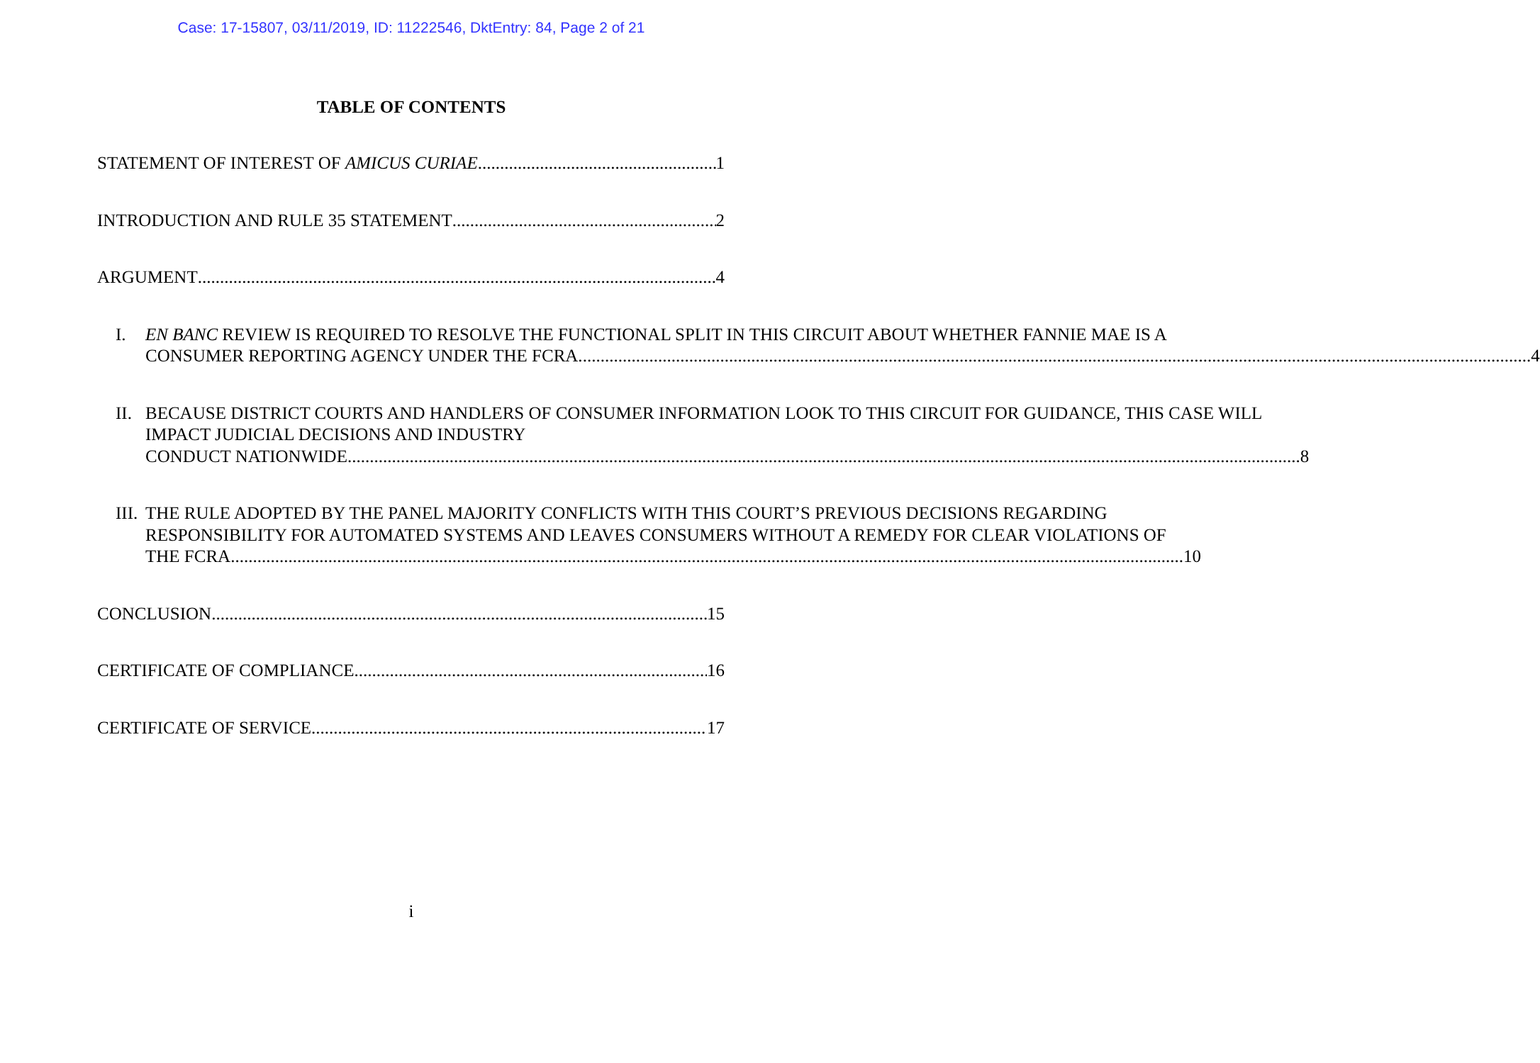Case: 17-15807, 03/11/2019, ID: 11222546, DktEntry: 84, Page 2 of 21
TABLE OF CONTENTS
STATEMENT OF INTEREST OF AMICUS CURIAE 1
INTRODUCTION AND RULE 35 STATEMENT 2
ARGUMENT 4
I. EN BANC REVIEW IS REQUIRED TO RESOLVE THE FUNCTIONAL SPLIT IN THIS CIRCUIT ABOUT WHETHER FANNIE MAE IS A
CONSUMER REPORTING AGENCY UNDER THE FCRA. 4
II.
BECAUSE DISTRICT COURTS AND HANDLERS OF CONSUMER INFORMATION LOOK TO THIS CIRCUIT FOR GUIDANCE, THIS CASE WILL IMPACT JUDICIAL DECISIONS AND INDUSTRY
CONDUCT NATIONWIDE. 8
III.
THE RULE ADOPTED BY THE PANEL MAJORITY CONFLICTS WITH THIS COURT’S PREVIOUS DECISIONS REGARDING RESPONSIBILITY FOR AUTOMATED SYSTEMS AND LEAVES CONSUMERS WITHOUT A REMEDY FOR CLEAR VIOLATIONS OF
THE FCRA. 10
CONCLUSION 15
CERTIFICATE OF COMPLIANCE 16
CERTIFICATE OF SERVICE 17
i